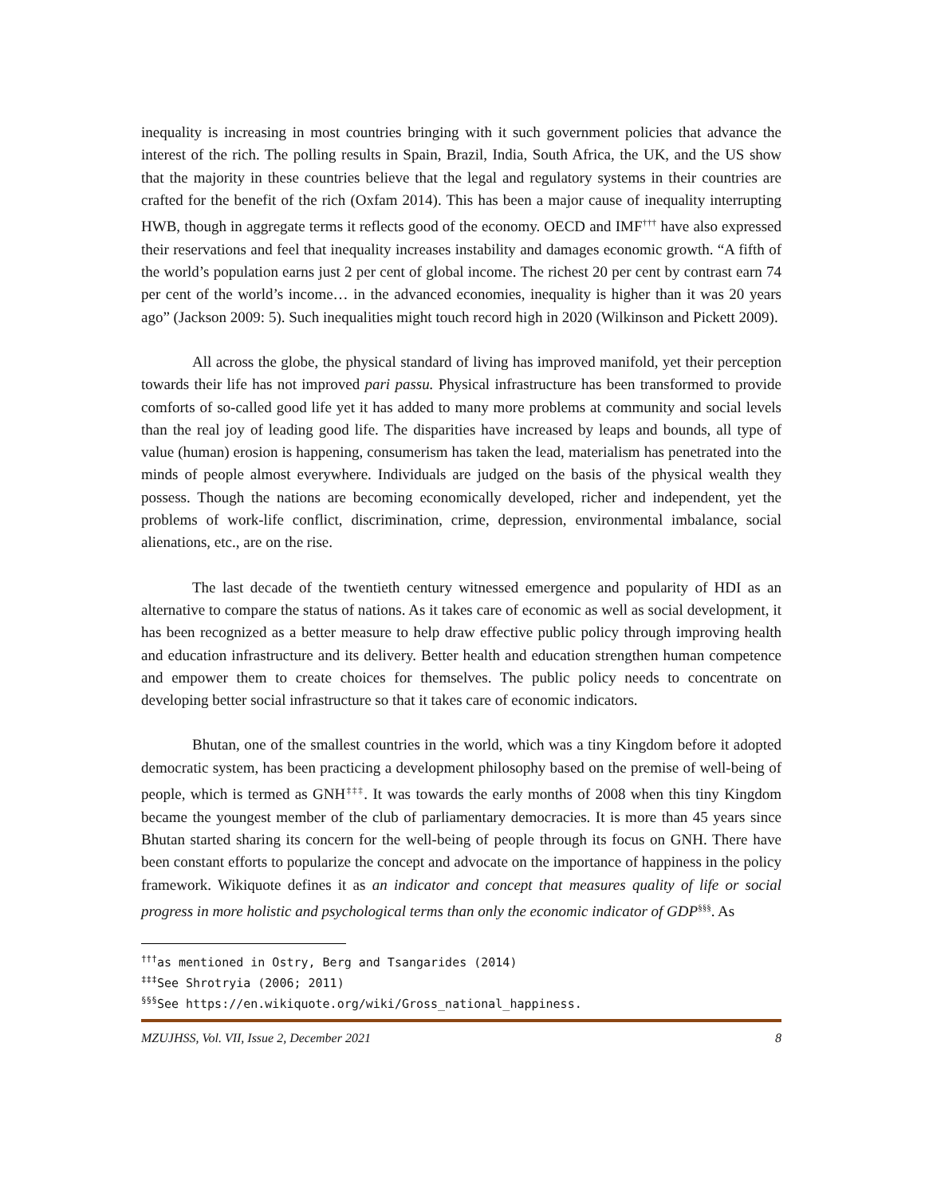inequality is increasing in most countries bringing with it such government policies that advance the interest of the rich. The polling results in Spain, Brazil, India, South Africa, the UK, and the US show that the majority in these countries believe that the legal and regulatory systems in their countries are crafted for the benefit of the rich (Oxfam 2014). This has been a major cause of inequality interrupting HWB, though in aggregate terms it reflects good of the economy. OECD and IMF<sup>†††</sup> have also expressed their reservations and feel that inequality increases instability and damages economic growth. “A fifth of the world’s population earns just 2 per cent of global income. The richest 20 per cent by contrast earn 74 per cent of the world’s income… in the advanced economies, inequality is higher than it was 20 years ago” (Jackson 2009: 5). Such inequalities might touch record high in 2020 (Wilkinson and Pickett 2009).
All across the globe, the physical standard of living has improved manifold, yet their perception towards their life has not improved pari passu. Physical infrastructure has been transformed to provide comforts of so-called good life yet it has added to many more problems at community and social levels than the real joy of leading good life. The disparities have increased by leaps and bounds, all type of value (human) erosion is happening, consumerism has taken the lead, materialism has penetrated into the minds of people almost everywhere. Individuals are judged on the basis of the physical wealth they possess. Though the nations are becoming economically developed, richer and independent, yet the problems of work-life conflict, discrimination, crime, depression, environmental imbalance, social alienations, etc., are on the rise.
The last decade of the twentieth century witnessed emergence and popularity of HDI as an alternative to compare the status of nations. As it takes care of economic as well as social development, it has been recognized as a better measure to help draw effective public policy through improving health and education infrastructure and its delivery. Better health and education strengthen human competence and empower them to create choices for themselves. The public policy needs to concentrate on developing better social infrastructure so that it takes care of economic indicators.
Bhutan, one of the smallest countries in the world, which was a tiny Kingdom before it adopted democratic system, has been practicing a development philosophy based on the premise of well-being of people, which is termed as GNH<sup>‡‡‡</sup>. It was towards the early months of 2008 when this tiny Kingdom became the youngest member of the club of parliamentary democracies. It is more than 45 years since Bhutan started sharing its concern for the well-being of people through its focus on GNH. There have been constant efforts to popularize the concept and advocate on the importance of happiness in the policy framework. Wikiquote defines it as an indicator and concept that measures quality of life or social progress in more holistic and psychological terms than only the economic indicator of GDP<sup>§§§</sup>. As
<sup>†††</sup> as mentioned in Ostry, Berg and Tsangarides (2014)
<sup>‡‡‡</sup> See Shrotryia (2006; 2011)
<sup>§§§</sup> See https://en.wikiquote.org/wiki/Gross_national_happiness.
MZUJHSS, Vol. VII, Issue 2, December 2021 8